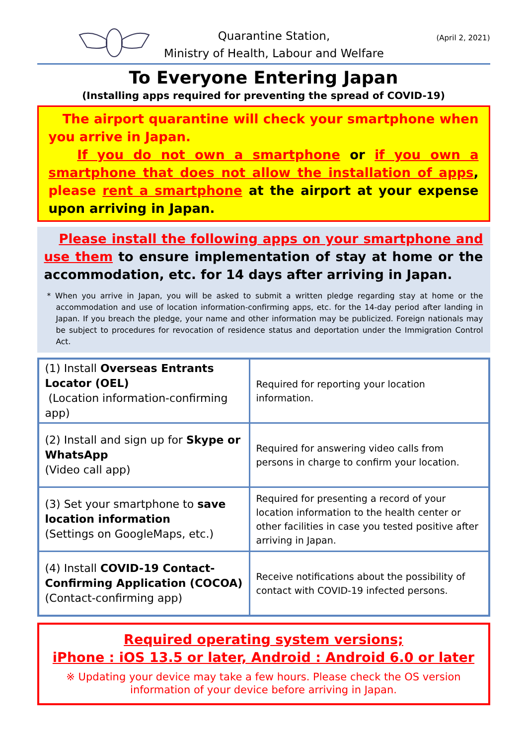Quarantine Station,
Ministry of Health, Labour and Welfare
(April 2, 2021)
To Everyone Entering Japan
(Installing apps required for preventing the spread of COVID-19)
The airport quarantine will check your smartphone when you arrive in Japan.
If you do not own a smartphone or if you own a smartphone that does not allow the installation of apps, please rent a smartphone at the airport at your expense upon arriving in Japan.
Please install the following apps on your smartphone and use them to ensure implementation of stay at home or the accommodation, etc. for 14 days after arriving in Japan.
* When you arrive in Japan, you will be asked to submit a written pledge regarding stay at home or the accommodation and use of location information-confirming apps, etc. for the 14-day period after landing in Japan. If you breach the pledge, your name and other information may be publicized. Foreign nationals may be subject to procedures for revocation of residence status and deportation under the Immigration Control Act.
| (1) Install Overseas Entrants Locator (OEL) (Location information-confirming app) | Required for reporting your location information. |
| (2) Install and sign up for Skype or WhatsApp (Video call app) | Required for answering video calls from persons in charge to confirm your location. |
| (3) Set your smartphone to save location information (Settings on GoogleMaps, etc.) | Required for presenting a record of your location information to the health center or other facilities in case you tested positive after arriving in Japan. |
| (4) Install COVID-19 Contact-Confirming Application (COCOA) (Contact-confirming app) | Receive notifications about the possibility of contact with COVID-19 infected persons. |
Required operating system versions;
iPhone : iOS 13.5 or later, Android : Android 6.0 or later
※ Updating your device may take a few hours. Please check the OS version
information of your device before arriving in Japan.